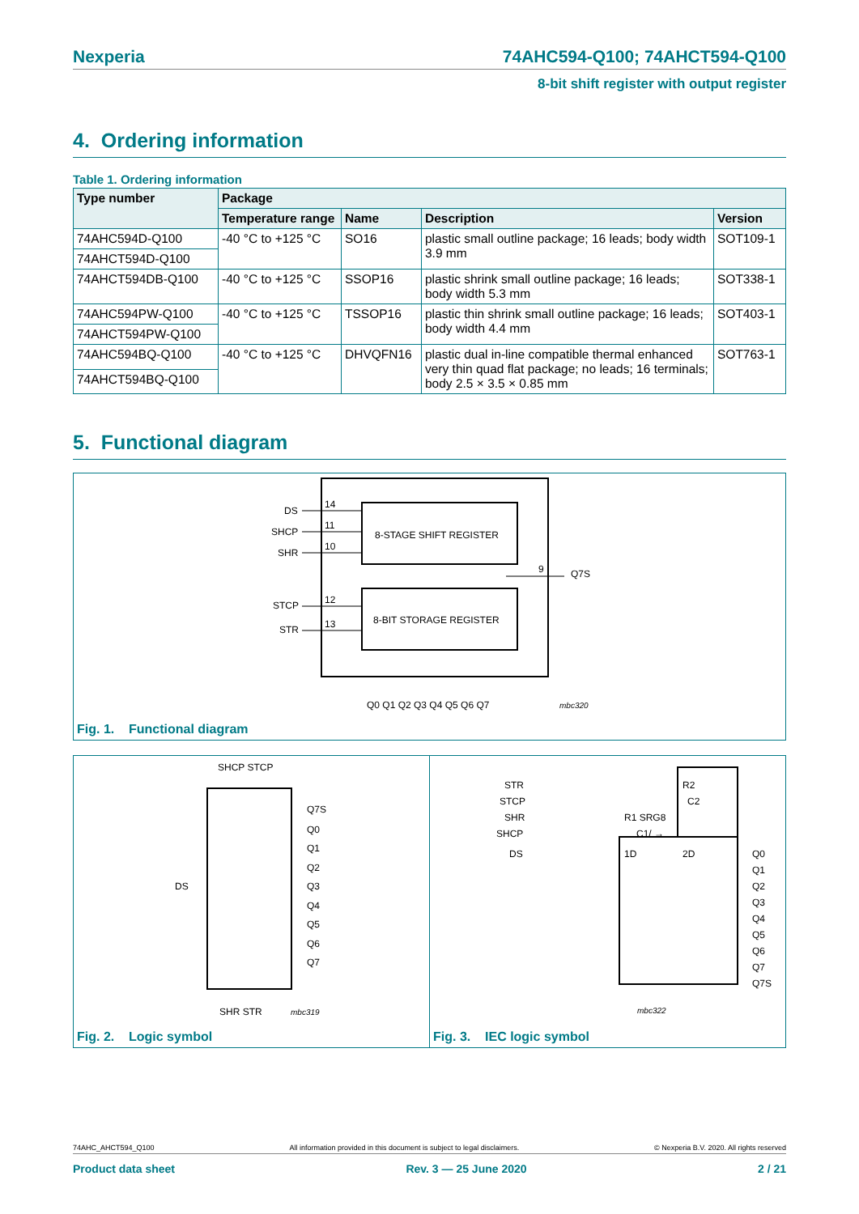Nexperia 74AHC594-Q100; 74AHCT594-Q100
8-bit shift register with output register
4. Ordering information
Table 1. Ordering information
| Type number | Package | | | |
| --- | --- | --- | --- | --- |
| | Temperature range | Name | Description | Version |
| 74AHC594D-Q100 | -40 °C to +125 °C | SO16 | plastic small outline package; 16 leads; body width 3.9 mm | SOT109-1 |
| 74AHCT594D-Q100 | | | | |
| 74AHCT594DB-Q100 | -40 °C to +125 °C | SSOP16 | plastic shrink small outline package; 16 leads; body width 5.3 mm | SOT338-1 |
| 74AHC594PW-Q100 | -40 °C to +125 °C | TSSOP16 | plastic thin shrink small outline package; 16 leads; body width 4.4 mm | SOT403-1 |
| 74AHCT594PW-Q100 | | | | |
| 74AHC594BQ-Q100 | -40 °C to +125 °C | DHVQFN16 | plastic dual in-line compatible thermal enhanced very thin quad flat package; no leads; 16 terminals; body 2.5 × 3.5 × 0.85 mm | SOT763-1 |
| 74AHCT594BQ-Q100 | | | | |
5. Functional diagram
8-STAGE SHIFT REGISTER
8-BIT STORAGE REGISTER
DS
SHCP
SHR
STCP
STR
Q7S
14
11
10
12
13
9
Q0 Q1 Q2 Q3 Q4 Q5 Q6 Q7
mbc320
Fig. 1. Functional diagram
SHCP STCP
DS
SHR STR
Q7S
Q0
Q1
Q2
Q3
Q4
Q5
Q6
Q7
mbc319
Fig. 2. Logic symbol
STR
STCP
SHR
SHCP
DS
R2
C2
R1 SRG8
C1/ →
1D
2D
Q0
Q1
Q2
Q3
Q4
Q5
Q6
Q7
Q7S
mbc322
Fig. 3. IEC logic symbol
74AHC_AHCT594_Q100 All information provided in this document is subject to legal disclaimers. © Nexperia B.V. 2020. All rights reserved
Product data sheet Rev. 3 — 25 June 2020 2 / 21